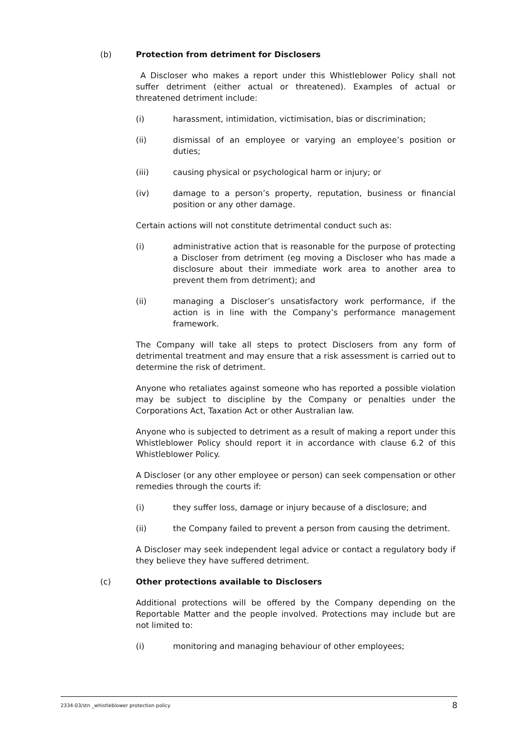(b) Protection from detriment for Disclosers
A Discloser who makes a report under this Whistleblower Policy shall not suffer detriment (either actual or threatened). Examples of actual or threatened detriment include:
(i) harassment, intimidation, victimisation, bias or discrimination;
(ii) dismissal of an employee or varying an employee’s position or duties;
(iii) causing physical or psychological harm or injury; or
(iv) damage to a person’s property, reputation, business or financial position or any other damage.
Certain actions will not constitute detrimental conduct such as:
(i) administrative action that is reasonable for the purpose of protecting a Discloser from detriment (eg moving a Discloser who has made a disclosure about their immediate work area to another area to prevent them from detriment); and
(ii) managing a Discloser’s unsatisfactory work performance, if the action is in line with the Company’s performance management framework.
The Company will take all steps to protect Disclosers from any form of detrimental treatment and may ensure that a risk assessment is carried out to determine the risk of detriment.
Anyone who retaliates against someone who has reported a possible violation may be subject to discipline by the Company or penalties under the Corporations Act, Taxation Act or other Australian law.
Anyone who is subjected to detriment as a result of making a report under this Whistleblower Policy should report it in accordance with clause 6.2 of this Whistleblower Policy.
A Discloser (or any other employee or person) can seek compensation or other remedies through the courts if:
(i) they suffer loss, damage or injury because of a disclosure; and
(ii) the Company failed to prevent a person from causing the detriment.
A Discloser may seek independent legal advice or contact a regulatory body if they believe they have suffered detriment.
(c) Other protections available to Disclosers
Additional protections will be offered by the Company depending on the Reportable Matter and the people involved. Protections may include but are not limited to:
(i) monitoring and managing behaviour of other employees;
2334-03/stn _whistleblower protection policy 8